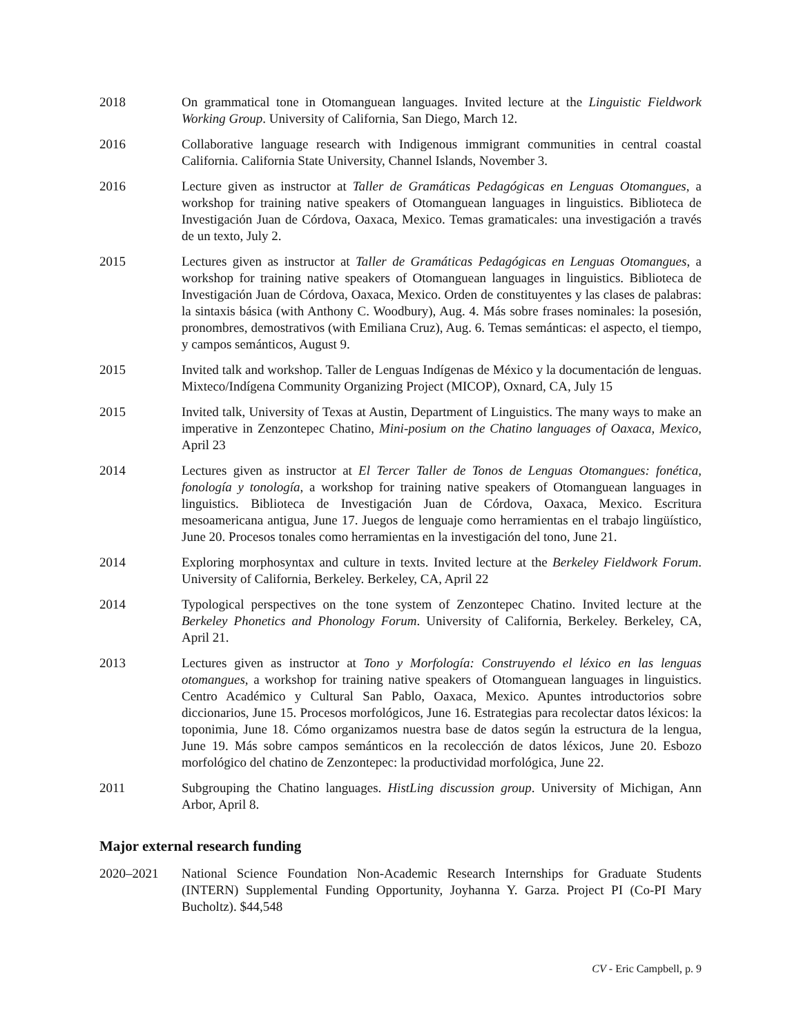2018 On grammatical tone in Otomanguean languages. Invited lecture at the Linguistic Fieldwork Working Group. University of California, San Diego, March 12.
2016 Collaborative language research with Indigenous immigrant communities in central coastal California. California State University, Channel Islands, November 3.
2016 Lecture given as instructor at Taller de Gramáticas Pedagógicas en Lenguas Otomangues, a workshop for training native speakers of Otomanguean languages in linguistics. Biblioteca de Investigación Juan de Córdova, Oaxaca, Mexico. Temas gramaticales: una investigación a través de un texto, July 2.
2015 Lectures given as instructor at Taller de Gramáticas Pedagógicas en Lenguas Otomangues, a workshop for training native speakers of Otomanguean languages in linguistics. Biblioteca de Investigación Juan de Córdova, Oaxaca, Mexico. Orden de constituyentes y las clases de palabras: la sintaxis básica (with Anthony C. Woodbury), Aug. 4. Más sobre frases nominales: la posesión, pronombres, demostrativos (with Emiliana Cruz), Aug. 6. Temas semánticas: el aspecto, el tiempo, y campos semánticos, August 9.
2015 Invited talk and workshop. Taller de Lenguas Indígenas de México y la documentación de lenguas. Mixteco/Indígena Community Organizing Project (MICOP), Oxnard, CA, July 15
2015 Invited talk, University of Texas at Austin, Department of Linguistics. The many ways to make an imperative in Zenzontepec Chatino, Mini-posium on the Chatino languages of Oaxaca, Mexico, April 23
2014 Lectures given as instructor at El Tercer Taller de Tonos de Lenguas Otomangues: fonética, fonología y tonología, a workshop for training native speakers of Otomanguean languages in linguistics. Biblioteca de Investigación Juan de Córdova, Oaxaca, Mexico. Escritura mesoamericana antigua, June 17. Juegos de lenguaje como herramientas en el trabajo lingüístico, June 20. Procesos tonales como herramientas en la investigación del tono, June 21.
2014 Exploring morphosyntax and culture in texts. Invited lecture at the Berkeley Fieldwork Forum. University of California, Berkeley. Berkeley, CA, April 22
2014 Typological perspectives on the tone system of Zenzontepec Chatino. Invited lecture at the Berkeley Phonetics and Phonology Forum. University of California, Berkeley. Berkeley, CA, April 21.
2013 Lectures given as instructor at Tono y Morfología: Construyendo el léxico en las lenguas otomangues, a workshop for training native speakers of Otomanguean languages in linguistics. Centro Académico y Cultural San Pablo, Oaxaca, Mexico. Apuntes introductorios sobre diccionarios, June 15. Procesos morfológicos, June 16. Estrategias para recolectar datos léxicos: la toponimia, June 18. Cómo organizamos nuestra base de datos según la estructura de la lengua, June 19. Más sobre campos semánticos en la recolección de datos léxicos, June 20. Esbozo morfológico del chatino de Zenzontepec: la productividad morfológica, June 22.
2011 Subgrouping the Chatino languages. HistLing discussion group. University of Michigan, Ann Arbor, April 8.
Major external research funding
2020–2021 National Science Foundation Non-Academic Research Internships for Graduate Students (INTERN) Supplemental Funding Opportunity, Joyhanna Y. Garza. Project PI (Co-PI Mary Bucholtz). $44,548
CV - Eric Campbell, p. 9